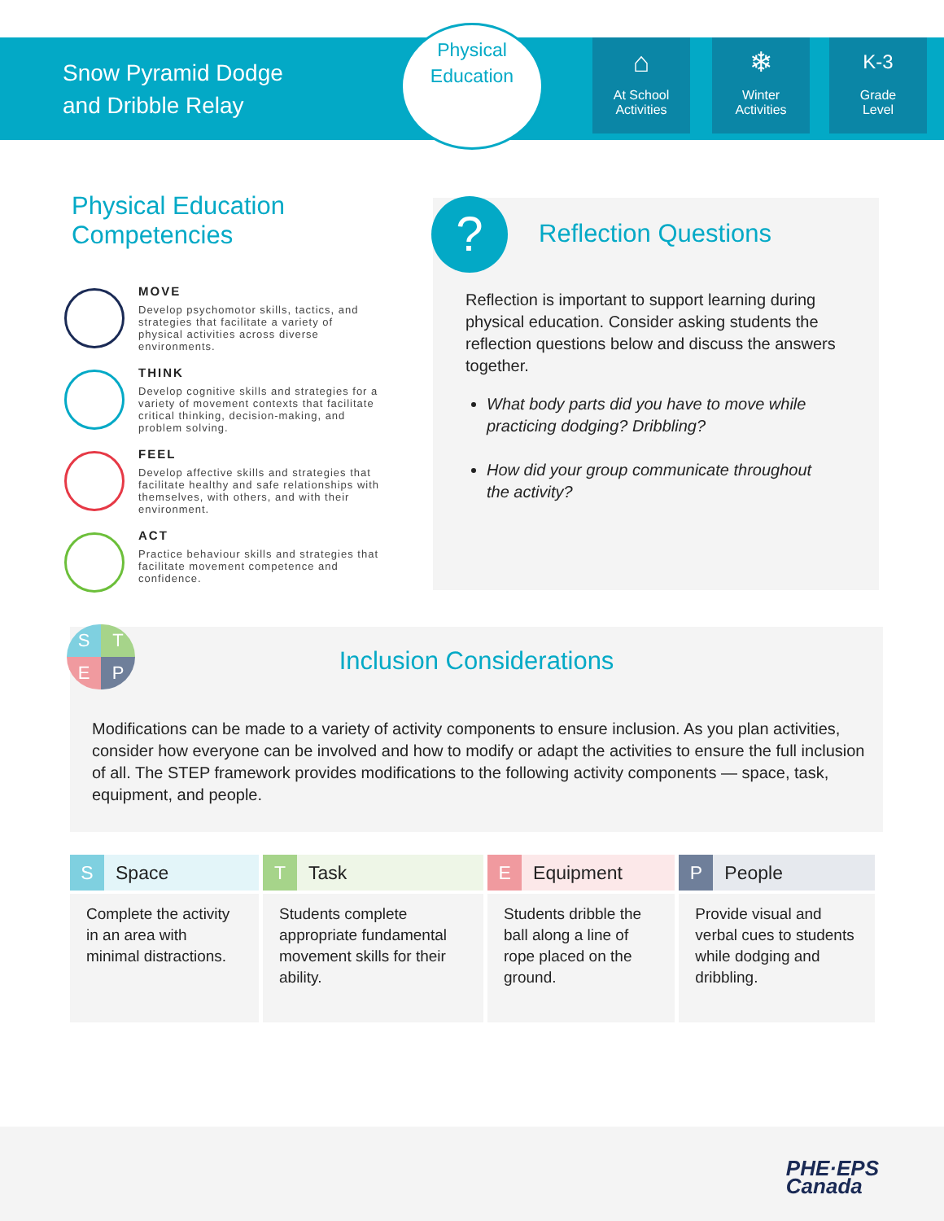Snow Pyramid Dodge
and Dribble Relay
Physical
Education
⌂
At School
Activities
❄
Winter
Activities
K-3
Grade
Level
Physical Education
Competencies
MOVE
Develop psychomotor skills, tactics, and strategies that facilitate a variety of physical activities across diverse environments.
THINK
Develop cognitive skills and strategies for a variety of movement contexts that facilitate critical thinking, decision-making, and problem solving.
FEEL
Develop affective skills and strategies that facilitate healthy and safe relationships with themselves, with others, and with their environment.
ACT
Practice behaviour skills and strategies that facilitate movement competence and confidence.
?
Reflection Questions
Reflection is important to support learning during physical education. Consider asking students the reflection questions below and discuss the answers together.
What body parts did you have to move while practicing dodging? Dribbling?
How did your group communicate throughout the activity?
Inclusion Considerations
Modifications can be made to a variety of activity components to ensure inclusion. As you plan activities, consider how everyone can be involved and how to modify or adapt the activities to ensure the full inclusion of all. The STEP framework provides modifications to the following activity components — space, task, equipment, and people.
S
T
E
P
| S Space | T Task | E Equipment | P People |
| --- | --- | --- | --- |
| Complete the activity in an area with minimal distractions. | Students complete appropriate fundamental movement skills for their ability. | Students dribble the ball along a line of rope placed on the ground. | Provide visual and verbal cues to students while dodging and dribbling. |
PHE·EPS
Canada